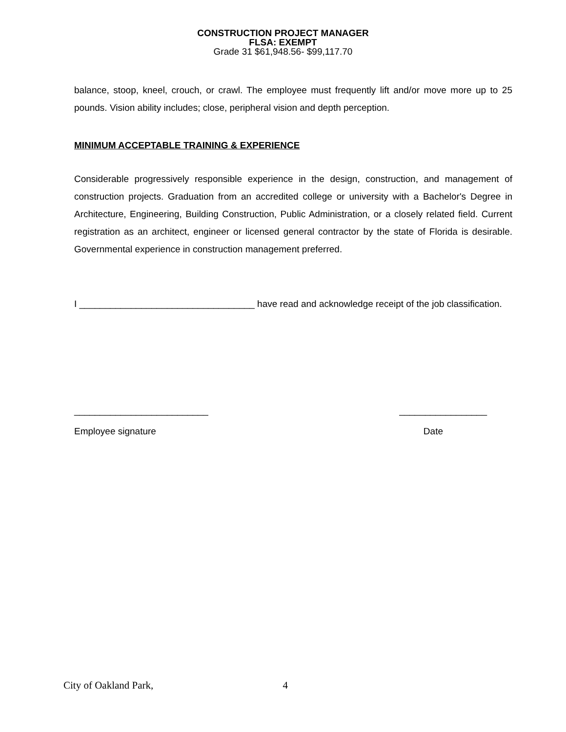CONSTRUCTION PROJECT MANAGER
FLSA: EXEMPT
Grade 31 $61,948.56- $99,117.70
balance, stoop, kneel, crouch, or crawl. The employee must frequently lift and/or move more up to 25 pounds. Vision ability includes; close, peripheral vision and depth perception.
MINIMUM ACCEPTABLE TRAINING & EXPERIENCE
Considerable progressively responsible experience in the design, construction, and management of construction projects. Graduation from an accredited college or university with a Bachelor's Degree in Architecture, Engineering, Building Construction, Public Administration, or a closely related field. Current registration as an architect, engineer or licensed general contractor by the state of Florida is desirable. Governmental experience in construction management preferred.
I __________________________________ have read and acknowledge receipt of the job classification.
__________________________ _________________
Employee signature Date
City of Oakland Park, 4